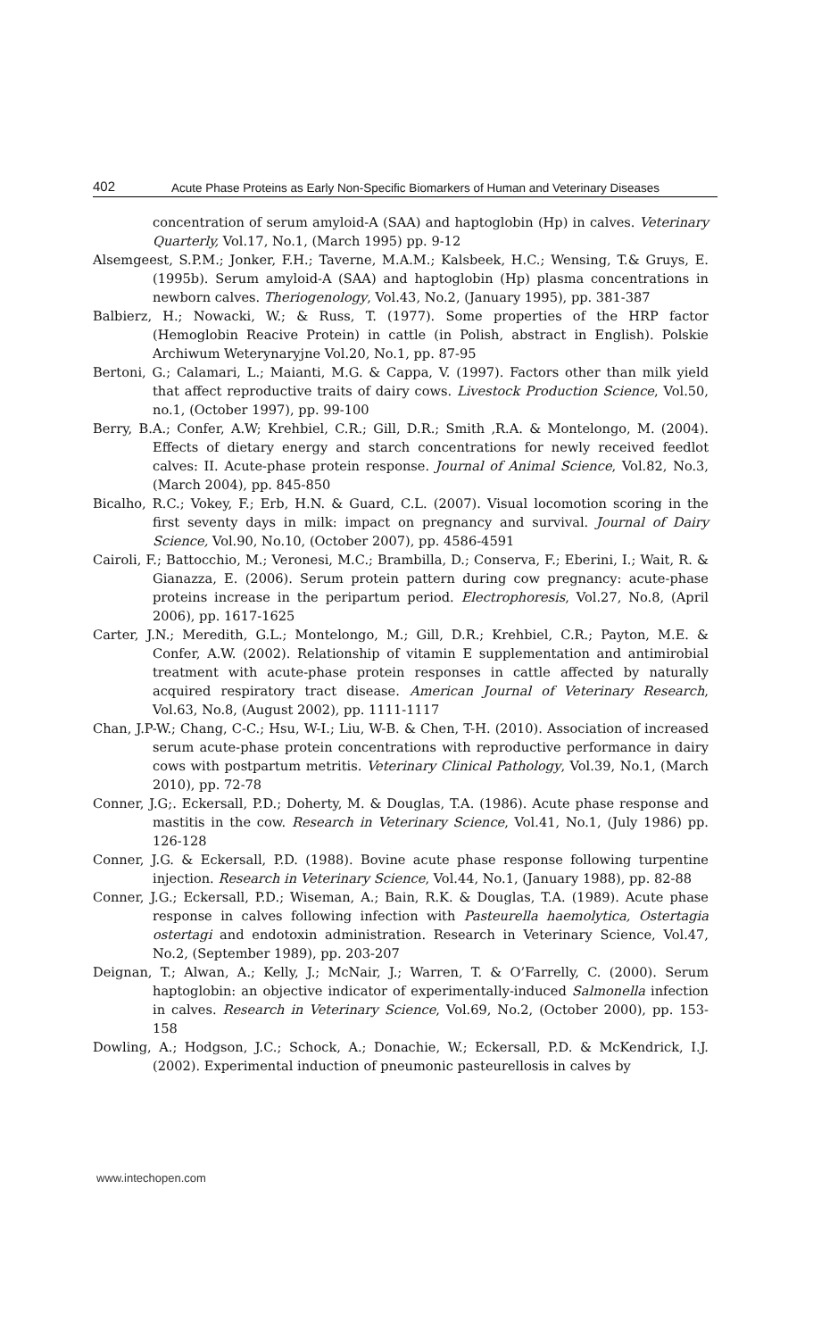402 Acute Phase Proteins as Early Non-Specific Biomarkers of Human and Veterinary Diseases
concentration of serum amyloid-A (SAA) and haptoglobin (Hp) in calves. Veterinary Quarterly, Vol.17, No.1, (March 1995) pp. 9-12
Alsemgeest, S.P.M.; Jonker, F.H.; Taverne, M.A.M.; Kalsbeek, H.C.; Wensing, T.& Gruys, E. (1995b). Serum amyloid-A (SAA) and haptoglobin (Hp) plasma concentrations in newborn calves. Theriogenology, Vol.43, No.2, (January 1995), pp. 381-387
Balbierz, H.; Nowacki, W.; & Russ, T. (1977). Some properties of the HRP factor (Hemoglobin Reacive Protein) in cattle (in Polish, abstract in English). Polskie Archiwum Weterynaryjne Vol.20, No.1, pp. 87-95
Bertoni, G.; Calamari, L.; Maianti, M.G. & Cappa, V. (1997). Factors other than milk yield that affect reproductive traits of dairy cows. Livestock Production Science, Vol.50, no.1, (October 1997), pp. 99-100
Berry, B.A.; Confer, A.W; Krehbiel, C.R.; Gill, D.R.; Smith ,R.A. & Montelongo, M. (2004). Effects of dietary energy and starch concentrations for newly received feedlot calves: II. Acute-phase protein response. Journal of Animal Science, Vol.82, No.3, (March 2004), pp. 845-850
Bicalho, R.C.; Vokey, F.; Erb, H.N. & Guard, C.L. (2007). Visual locomotion scoring in the first seventy days in milk: impact on pregnancy and survival. Journal of Dairy Science, Vol.90, No.10, (October 2007), pp. 4586-4591
Cairoli, F.; Battocchio, M.; Veronesi, M.C.; Brambilla, D.; Conserva, F.; Eberini, I.; Wait, R. & Gianazza, E. (2006). Serum protein pattern during cow pregnancy: acute-phase proteins increase in the peripartum period. Electrophoresis, Vol.27, No.8, (April 2006), pp. 1617-1625
Carter, J.N.; Meredith, G.L.; Montelongo, M.; Gill, D.R.; Krehbiel, C.R.; Payton, M.E. & Confer, A.W. (2002). Relationship of vitamin E supplementation and antimirobial treatment with acute-phase protein responses in cattle affected by naturally acquired respiratory tract disease. American Journal of Veterinary Research, Vol.63, No.8, (August 2002), pp. 1111-1117
Chan, J.P-W.; Chang, C-C.; Hsu, W-I.; Liu, W-B. & Chen, T-H. (2010). Association of increased serum acute-phase protein concentrations with reproductive performance in dairy cows with postpartum metritis. Veterinary Clinical Pathology, Vol.39, No.1, (March 2010), pp. 72-78
Conner, J.G;. Eckersall, P.D.; Doherty, M. & Douglas, T.A. (1986). Acute phase response and mastitis in the cow. Research in Veterinary Science, Vol.41, No.1, (July 1986) pp. 126-128
Conner, J.G. & Eckersall, P.D. (1988). Bovine acute phase response following turpentine injection. Research in Veterinary Science, Vol.44, No.1, (January 1988), pp. 82-88
Conner, J.G.; Eckersall, P.D.; Wiseman, A.; Bain, R.K. & Douglas, T.A. (1989). Acute phase response in calves following infection with Pasteurella haemolytica, Ostertagia ostertagi and endotoxin administration. Research in Veterinary Science, Vol.47, No.2, (September 1989), pp. 203-207
Deignan, T.; Alwan, A.; Kelly, J.; McNair, J.; Warren, T. & O’Farrelly, C. (2000). Serum haptoglobin: an objective indicator of experimentally-induced Salmonella infection in calves. Research in Veterinary Science, Vol.69, No.2, (October 2000), pp. 153-158
Dowling, A.; Hodgson, J.C.; Schock, A.; Donachie, W.; Eckersall, P.D. & McKendrick, I.J. (2002). Experimental induction of pneumonic pasteurellosis in calves by
www.intechopen.com